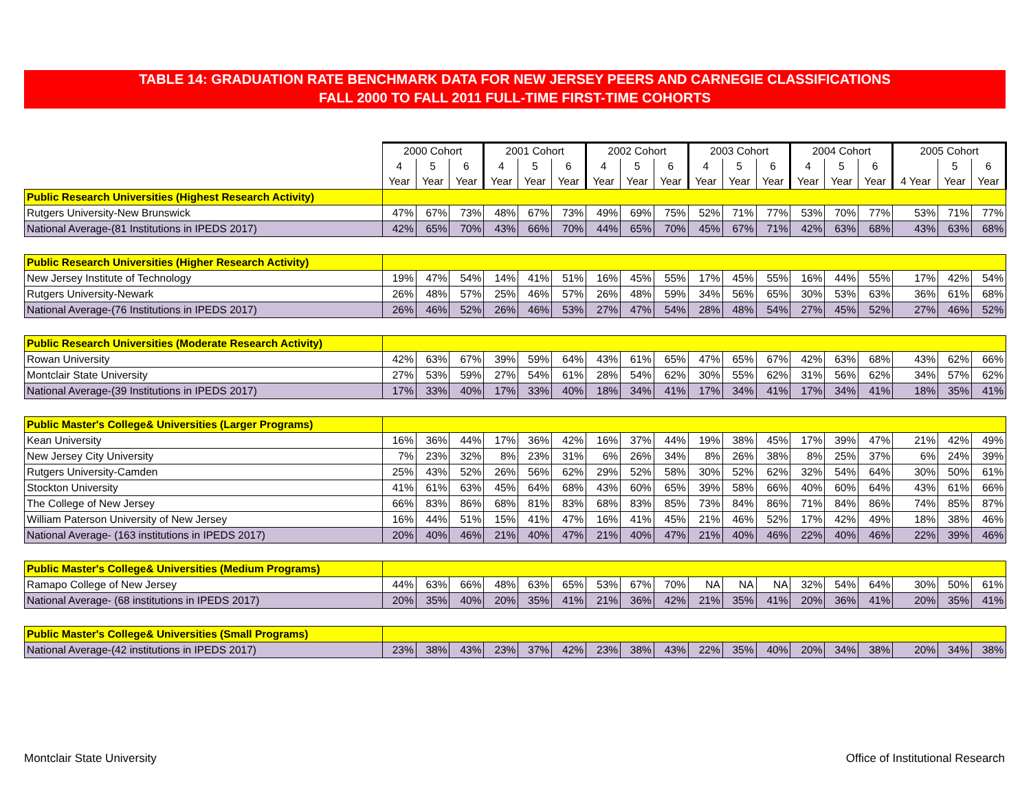TABLE 14: GRADUATION RATE BENCHMARK DATA FOR NEW JERSEY PEERS AND CARNEGIE CLASSIFICATIONS
FALL 2000 TO FALL 2011 FULL-TIME FIRST-TIME COHORTS
| | 2000 Cohort | | | 2001 Cohort | | | 2002 Cohort | | | 2003 Cohort | | | 2004 Cohort | | | 2005 Cohort | | |
| | 4 | 5 | 6 | 4 | 5 | 6 | 4 | 5 | 6 | 4 | 5 | 6 | 4 | 5 | 6 | | 5 | 6 |
| | Year | Year | Year | Year | Year | Year | Year | Year | Year | Year | Year | Year | Year | Year | Year | 4 Year | Year | Year |
| Public Research Universities (Highest Research Activity) | | | | | | | | | | | | | | | | | | |
| Rutgers University-New Brunswick | 47% | 67% | 73% | 48% | 67% | 73% | 49% | 69% | 75% | 52% | 71% | 77% | 53% | 70% | 77% | 53% | 71% | 77% |
| National Average-(81 Institutions in IPEDS 2017) | 42% | 65% | 70% | 43% | 66% | 70% | 44% | 65% | 70% | 45% | 67% | 71% | 42% | 63% | 68% | 43% | 63% | 68% |
| Public Research Universities (Higher Research Activity) | | | | | | | | | | | | | | | | | | |
| New Jersey Institute of Technology | 19% | 47% | 54% | 14% | 41% | 51% | 16% | 45% | 55% | 17% | 45% | 55% | 16% | 44% | 55% | 17% | 42% | 54% |
| Rutgers University-Newark | 26% | 48% | 57% | 25% | 46% | 57% | 26% | 48% | 59% | 34% | 56% | 65% | 30% | 53% | 63% | 36% | 61% | 68% |
| National Average-(76 Institutions in IPEDS 2017) | 26% | 46% | 52% | 26% | 46% | 53% | 27% | 47% | 54% | 28% | 48% | 54% | 27% | 45% | 52% | 27% | 46% | 52% |
| Public Research Universities (Moderate Research Activity) | | | | | | | | | | | | | | | | | | |
| Rowan University | 42% | 63% | 67% | 39% | 59% | 64% | 43% | 61% | 65% | 47% | 65% | 67% | 42% | 63% | 68% | 43% | 62% | 66% |
| Montclair State University | 27% | 53% | 59% | 27% | 54% | 61% | 28% | 54% | 62% | 30% | 55% | 62% | 31% | 56% | 62% | 34% | 57% | 62% |
| National Average-(39 Institutions in IPEDS 2017) | 17% | 33% | 40% | 17% | 33% | 40% | 18% | 34% | 41% | 17% | 34% | 41% | 17% | 34% | 41% | 18% | 35% | 41% |
| Public Master's College& Universities (Larger Programs) | | | | | | | | | | | | | | | | | | |
| Kean University | 16% | 36% | 44% | 17% | 36% | 42% | 16% | 37% | 44% | 19% | 38% | 45% | 17% | 39% | 47% | 21% | 42% | 49% |
| New Jersey City University | 7% | 23% | 32% | 8% | 23% | 31% | 6% | 26% | 34% | 8% | 26% | 38% | 8% | 25% | 37% | 6% | 24% | 39% |
| Rutgers University-Camden | 25% | 43% | 52% | 26% | 56% | 62% | 29% | 52% | 58% | 30% | 52% | 62% | 32% | 54% | 64% | 30% | 50% | 61% |
| Stockton University | 41% | 61% | 63% | 45% | 64% | 68% | 43% | 60% | 65% | 39% | 58% | 66% | 40% | 60% | 64% | 43% | 61% | 66% |
| The College of New Jersey | 66% | 83% | 86% | 68% | 81% | 83% | 68% | 83% | 85% | 73% | 84% | 86% | 71% | 84% | 86% | 74% | 85% | 87% |
| William Paterson University of New Jersey | 16% | 44% | 51% | 15% | 41% | 47% | 16% | 41% | 45% | 21% | 46% | 52% | 17% | 42% | 49% | 18% | 38% | 46% |
| National Average- (163 institutions in IPEDS 2017) | 20% | 40% | 46% | 21% | 40% | 47% | 21% | 40% | 47% | 21% | 40% | 46% | 22% | 40% | 46% | 22% | 39% | 46% |
| Public Master's College& Universities (Medium Programs) | | | | | | | | | | | | | | | | | | |
| Ramapo College of New Jersey | 44% | 63% | 66% | 48% | 63% | 65% | 53% | 67% | 70% | NA | NA | NA | 32% | 54% | 64% | 30% | 50% | 61% |
| National Average- (68 institutions in IPEDS 2017) | 20% | 35% | 40% | 20% | 35% | 41% | 21% | 36% | 42% | 21% | 35% | 41% | 20% | 36% | 41% | 20% | 35% | 41% |
| Public Master's College& Universities (Small Programs) | | | | | | | | | | | | | | | | | | |
| National Average-(42 institutions in IPEDS 2017) | 23% | 38% | 43% | 23% | 37% | 42% | 23% | 38% | 43% | 22% | 35% | 40% | 20% | 34% | 38% | 20% | 34% | 38% |
Montclair State University
Office of Institutional Research